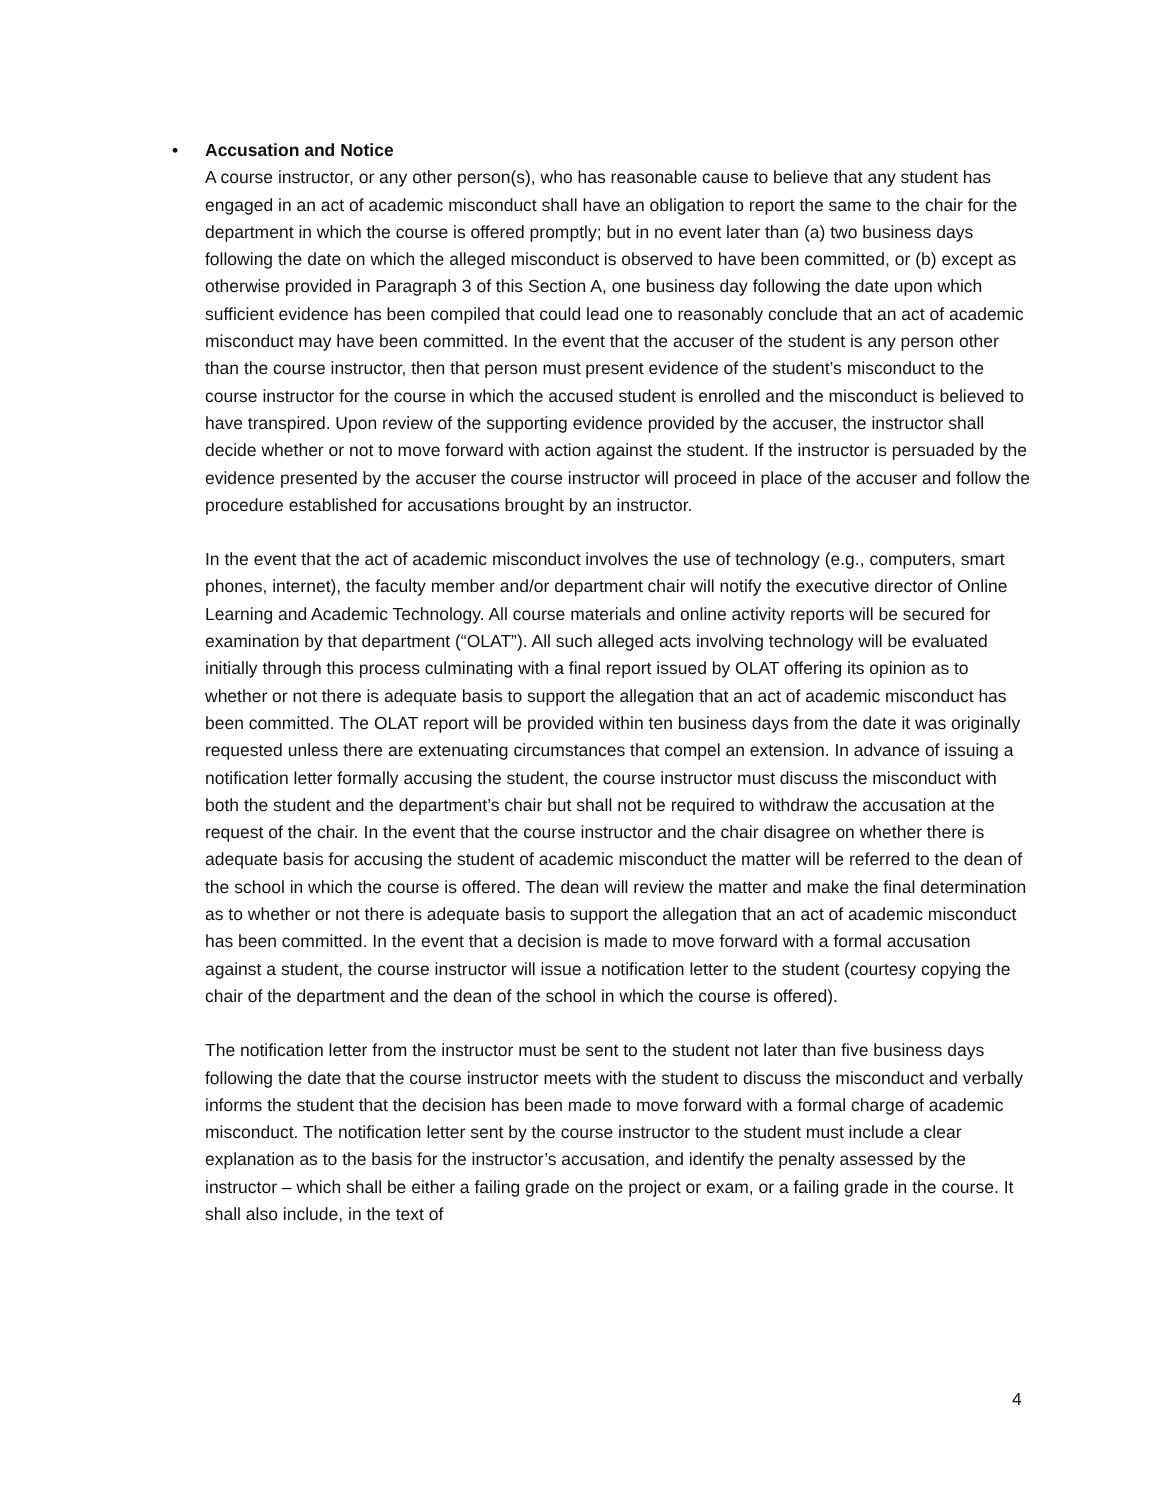• Accusation and Notice
A course instructor, or any other person(s), who has reasonable cause to believe that any student has engaged in an act of academic misconduct shall have an obligation to report the same to the chair for the department in which the course is offered promptly; but in no event later than (a) two business days following the date on which the alleged misconduct is observed to have been committed, or (b) except as otherwise provided in Paragraph 3 of this Section A, one business day following the date upon which sufficient evidence has been compiled that could lead one to reasonably conclude that an act of academic misconduct may have been committed. In the event that the accuser of the student is any person other than the course instructor, then that person must present evidence of the student’s misconduct to the course instructor for the course in which the accused student is enrolled and the misconduct is believed to have transpired. Upon review of the supporting evidence provided by the accuser, the instructor shall decide whether or not to move forward with action against the student. If the instructor is persuaded by the evidence presented by the accuser the course instructor will proceed in place of the accuser and follow the procedure established for accusations brought by an instructor.
In the event that the act of academic misconduct involves the use of technology (e.g., computers, smart phones, internet), the faculty member and/or department chair will notify the executive director of Online Learning and Academic Technology. All course materials and online activity reports will be secured for examination by that department (“OLAT”). All such alleged acts involving technology will be evaluated initially through this process culminating with a final report issued by OLAT offering its opinion as to whether or not there is adequate basis to support the allegation that an act of academic misconduct has been committed. The OLAT report will be provided within ten business days from the date it was originally requested unless there are extenuating circumstances that compel an extension. In advance of issuing a notification letter formally accusing the student, the course instructor must discuss the misconduct with both the student and the department’s chair but shall not be required to withdraw the accusation at the request of the chair. In the event that the course instructor and the chair disagree on whether there is adequate basis for accusing the student of academic misconduct the matter will be referred to the dean of the school in which the course is offered. The dean will review the matter and make the final determination as to whether or not there is adequate basis to support the allegation that an act of academic misconduct has been committed. In the event that a decision is made to move forward with a formal accusation against a student, the course instructor will issue a notification letter to the student (courtesy copying the chair of the department and the dean of the school in which the course is offered).
The notification letter from the instructor must be sent to the student not later than five business days following the date that the course instructor meets with the student to discuss the misconduct and verbally informs the student that the decision has been made to move forward with a formal charge of academic misconduct. The notification letter sent by the course instructor to the student must include a clear explanation as to the basis for the instructor’s accusation, and identify the penalty assessed by the instructor – which shall be either a failing grade on the project or exam, or a failing grade in the course. It shall also include, in the text of
4